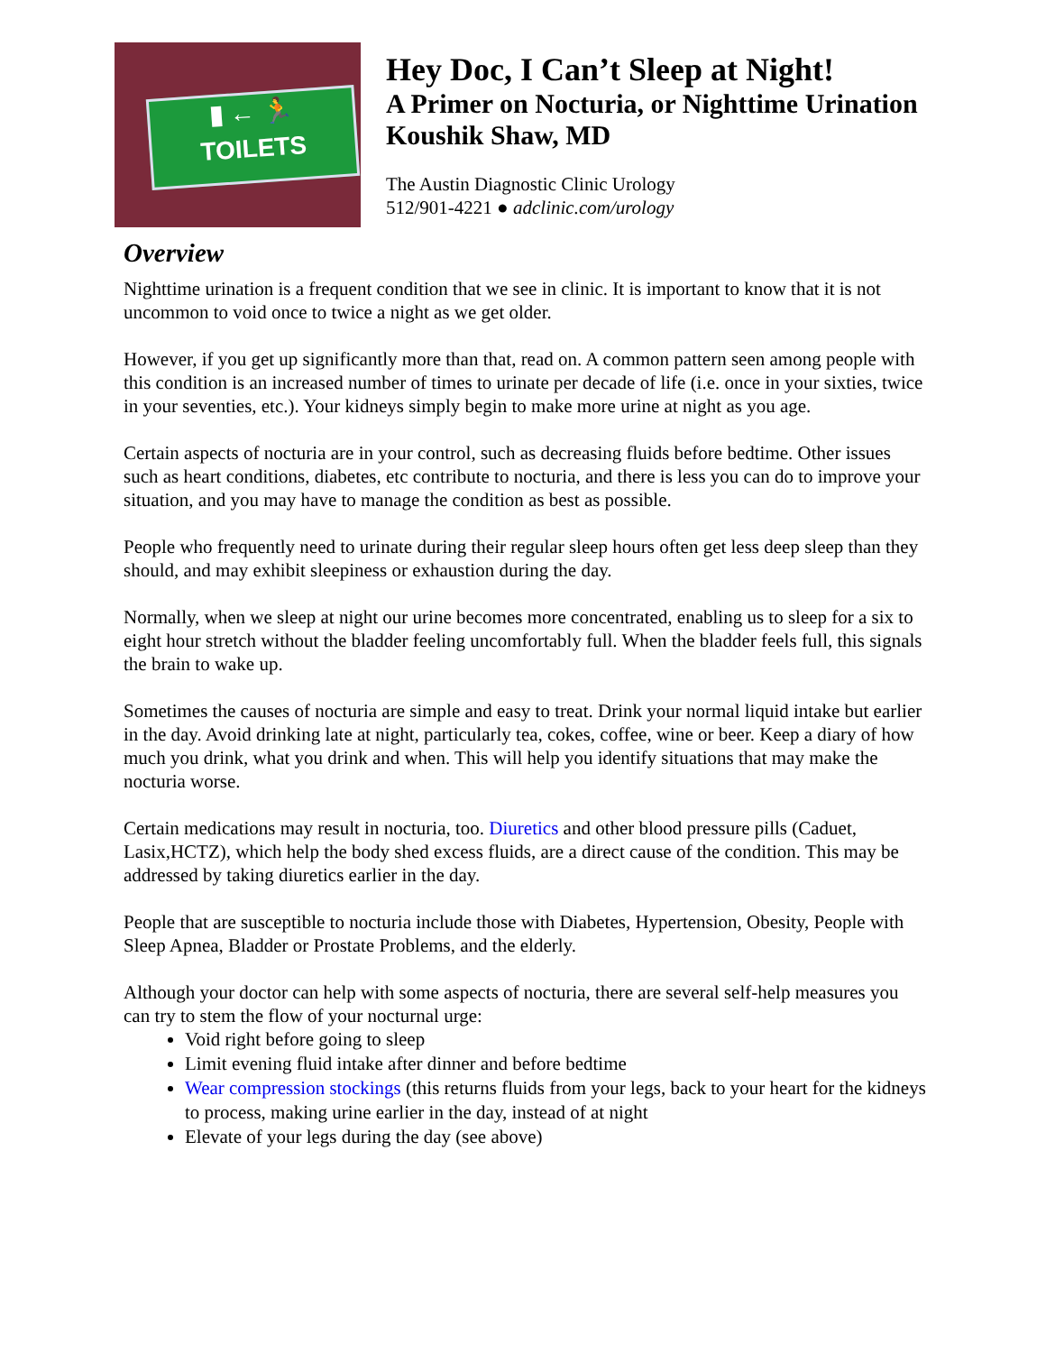▮ ← 🏃
TOILETS
Hey Doc, I Can’t Sleep at Night!
A Primer on Nocturia, or Nighttime Urination
Koushik Shaw, MD
The Austin Diagnostic Clinic Urology
512/901-4221 ● adclinic.com/urology
Overview
Nighttime urination is a frequent condition that we see in clinic. It is important to know that it is not uncommon to void once to twice a night as we get older.
However, if you get up significantly more than that, read on. A common pattern seen among people with this condition is an increased number of times to urinate per decade of life (i.e. once in your sixties, twice in your seventies, etc.). Your kidneys simply begin to make more urine at night as you age.
Certain aspects of nocturia are in your control, such as decreasing fluids before bedtime. Other issues such as heart conditions, diabetes, etc contribute to nocturia, and there is less you can do to improve your situation, and you may have to manage the condition as best as possible.
People who frequently need to urinate during their regular sleep hours often get less deep sleep than they should, and may exhibit sleepiness or exhaustion during the day.
Normally, when we sleep at night our urine becomes more concentrated, enabling us to sleep for a six to eight hour stretch without the bladder feeling uncomfortably full. When the bladder feels full, this signals the brain to wake up.
Sometimes the causes of nocturia are simple and easy to treat. Drink your normal liquid intake but earlier in the day. Avoid drinking late at night, particularly tea, cokes, coffee, wine or beer. Keep a diary of how much you drink, what you drink and when. This will help you identify situations that may make the nocturia worse.
Certain medications may result in nocturia, too. Diuretics and other blood pressure pills (Caduet, Lasix,HCTZ), which help the body shed excess fluids, are a direct cause of the condition. This may be addressed by taking diuretics earlier in the day.
People that are susceptible to nocturia include those with Diabetes, Hypertension, Obesity, People with Sleep Apnea, Bladder or Prostate Problems, and the elderly.
Although your doctor can help with some aspects of nocturia, there are several self-help measures you can try to stem the flow of your nocturnal urge:
Void right before going to sleep
Limit evening fluid intake after dinner and before bedtime
Wear compression stockings (this returns fluids from your legs, back to your heart for the kidneys to process, making urine earlier in the day, instead of at night
Elevate of your legs during the day (see above)